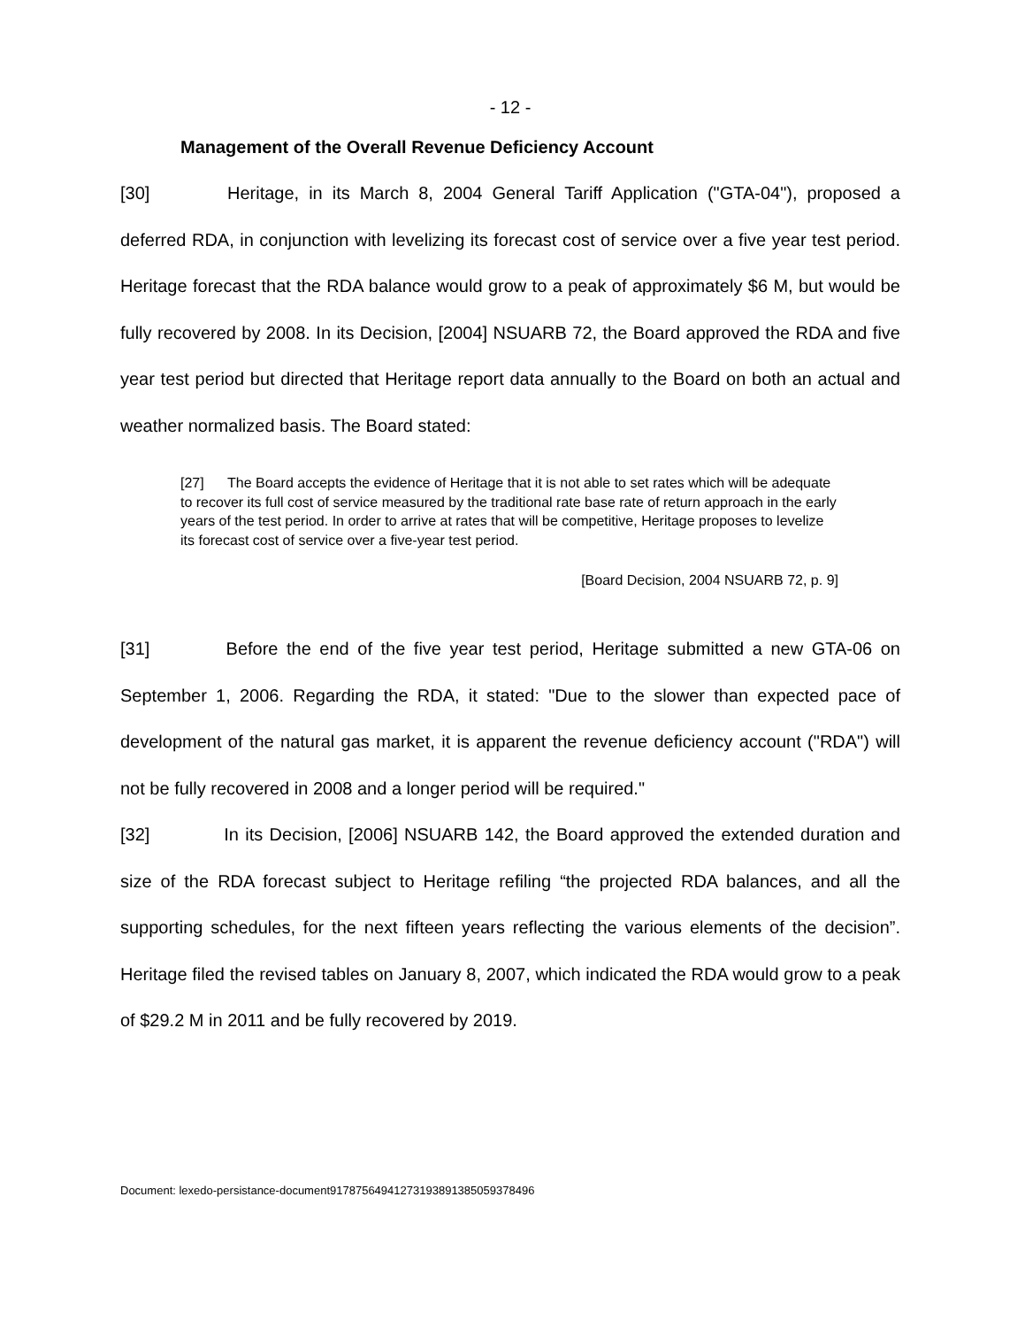- 12 -
Management of the Overall Revenue Deficiency Account
[30] Heritage, in its March 8, 2004 General Tariff Application ("GTA-04"), proposed a deferred RDA, in conjunction with levelizing its forecast cost of service over a five year test period. Heritage forecast that the RDA balance would grow to a peak of approximately $6 M, but would be fully recovered by 2008. In its Decision, [2004] NSUARB 72, the Board approved the RDA and five year test period but directed that Heritage report data annually to the Board on both an actual and weather normalized basis. The Board stated:
[27] The Board accepts the evidence of Heritage that it is not able to set rates which will be adequate to recover its full cost of service measured by the traditional rate base rate of return approach in the early years of the test period. In order to arrive at rates that will be competitive, Heritage proposes to levelize its forecast cost of service over a five-year test period.
[Board Decision, 2004 NSUARB 72, p. 9]
[31] Before the end of the five year test period, Heritage submitted a new GTA-06 on September 1, 2006. Regarding the RDA, it stated: "Due to the slower than expected pace of development of the natural gas market, it is apparent the revenue deficiency account ("RDA") will not be fully recovered in 2008 and a longer period will be required."
[32] In its Decision, [2006] NSUARB 142, the Board approved the extended duration and size of the RDA forecast subject to Heritage refiling “the projected RDA balances, and all the supporting schedules, for the next fifteen years reflecting the various elements of the decision”. Heritage filed the revised tables on January 8, 2007, which indicated the RDA would grow to a peak of $29.2 M in 2011 and be fully recovered by 2019.
Document: lexedo-persistance-document9178756494127319389138505937849​6